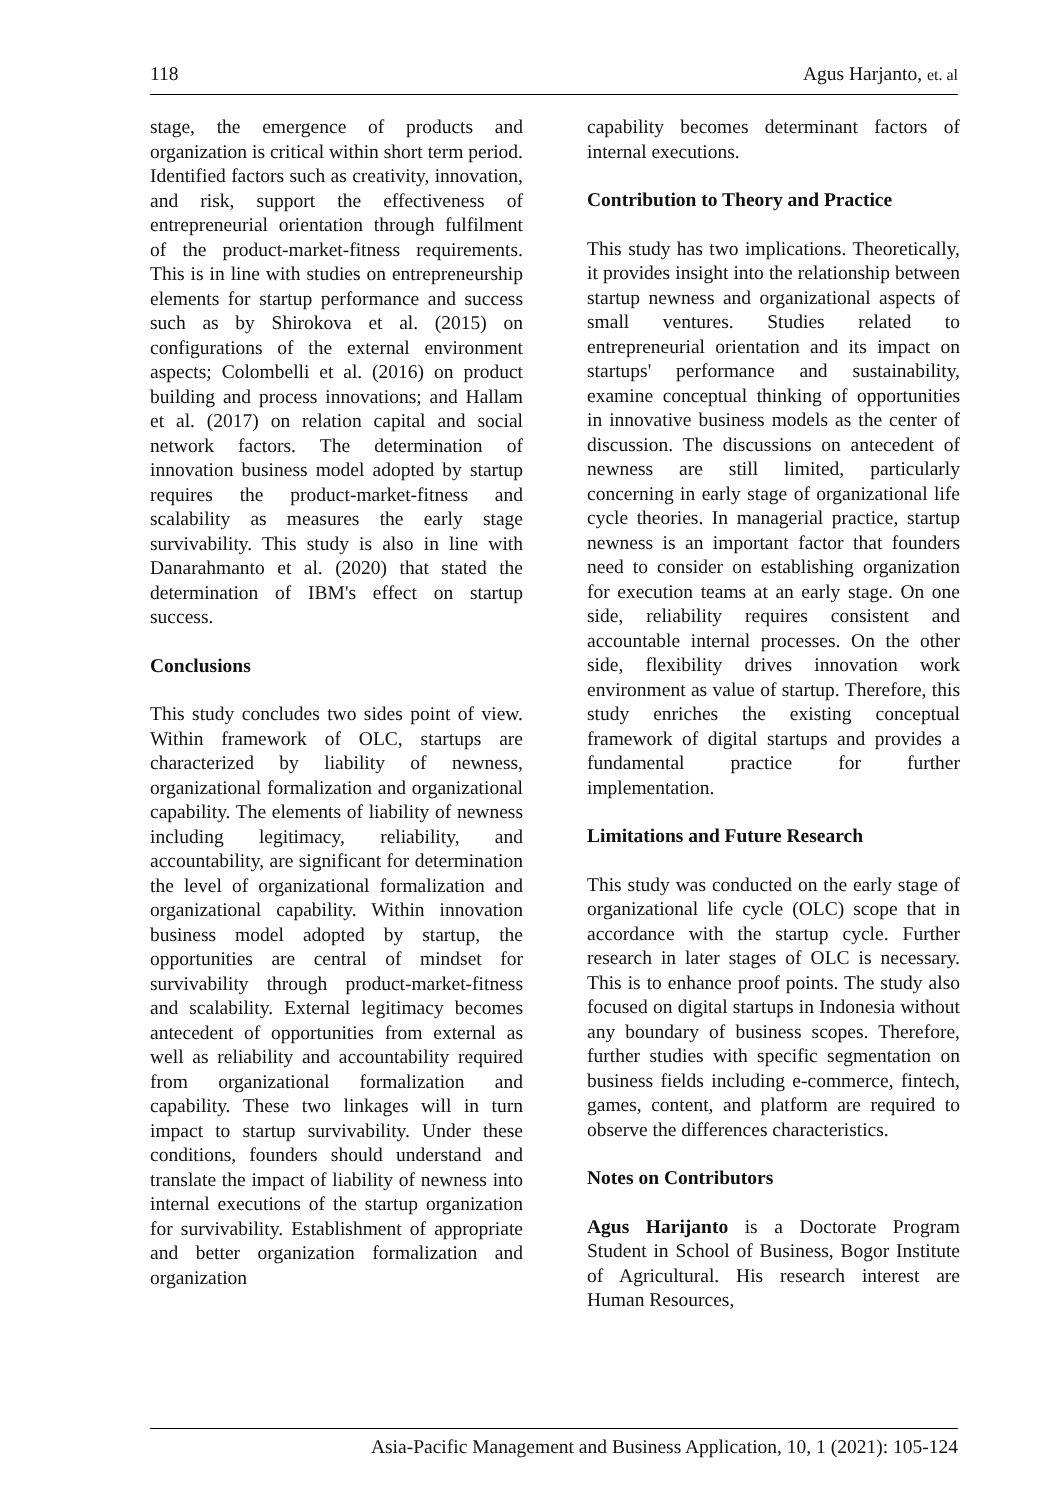118 Agus Harjanto, et. al
stage, the emergence of products and organization is critical within short term period. Identified factors such as creativity, innovation, and risk, support the effectiveness of entrepreneurial orientation through fulfilment of the product-market-fitness requirements. This is in line with studies on entrepreneurship elements for startup performance and success such as by Shirokova et al. (2015) on configurations of the external environment aspects; Colombelli et al. (2016) on product building and process innovations; and Hallam et al. (2017) on relation capital and social network factors. The determination of innovation business model adopted by startup requires the product-market-fitness and scalability as measures the early stage survivability. This study is also in line with Danarahmanto et al. (2020) that stated the determination of IBM's effect on startup success.
Conclusions
This study concludes two sides point of view. Within framework of OLC, startups are characterized by liability of newness, organizational formalization and organizational capability. The elements of liability of newness including legitimacy, reliability, and accountability, are significant for determination the level of organizational formalization and organizational capability. Within innovation business model adopted by startup, the opportunities are central of mindset for survivability through product-market-fitness and scalability. External legitimacy becomes antecedent of opportunities from external as well as reliability and accountability required from organizational formalization and capability. These two linkages will in turn impact to startup survivability. Under these conditions, founders should understand and translate the impact of liability of newness into internal executions of the startup organization for survivability. Establishment of appropriate and better organization formalization and organization
capability becomes determinant factors of internal executions.
Contribution to Theory and Practice
This study has two implications. Theoretically, it provides insight into the relationship between startup newness and organizational aspects of small ventures. Studies related to entrepreneurial orientation and its impact on startups' performance and sustainability, examine conceptual thinking of opportunities in innovative business models as the center of discussion. The discussions on antecedent of newness are still limited, particularly concerning in early stage of organizational life cycle theories. In managerial practice, startup newness is an important factor that founders need to consider on establishing organization for execution teams at an early stage. On one side, reliability requires consistent and accountable internal processes. On the other side, flexibility drives innovation work environment as value of startup. Therefore, this study enriches the existing conceptual framework of digital startups and provides a fundamental practice for further implementation.
Limitations and Future Research
This study was conducted on the early stage of organizational life cycle (OLC) scope that in accordance with the startup cycle. Further research in later stages of OLC is necessary. This is to enhance proof points. The study also focused on digital startups in Indonesia without any boundary of business scopes. Therefore, further studies with specific segmentation on business fields including e-commerce, fintech, games, content, and platform are required to observe the differences characteristics.
Notes on Contributors
Agus Harijanto is a Doctorate Program Student in School of Business, Bogor Institute of Agricultural. His research interest are Human Resources,
Asia-Pacific Management and Business Application, 10, 1 (2021): 105-124